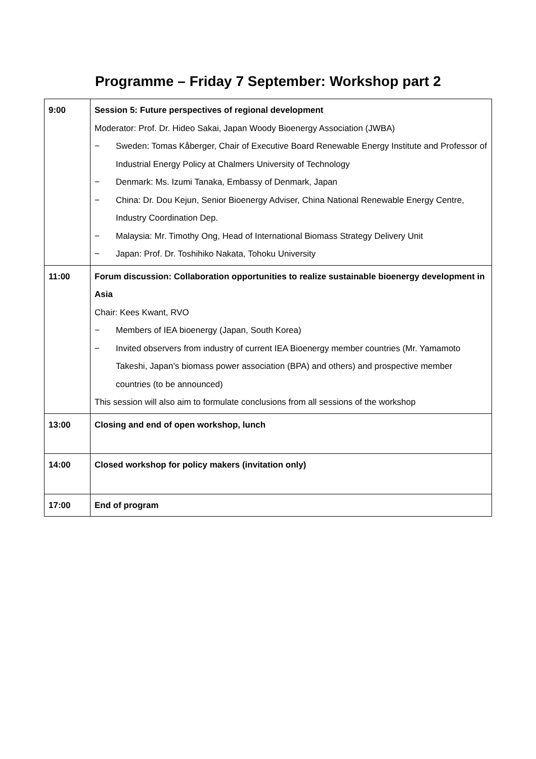Programme – Friday 7 September: Workshop part 2
| 9:00 | Session 5: Future perspectives of regional development Moderator: Prof. Dr. Hideo Sakai, Japan Woody Bioenergy Association (JWBA) − Sweden: Tomas Kåberger, Chair of Executive Board Renewable Energy Institute and Professor of Industrial Energy Policy at Chalmers University of Technology − Denmark: Ms. Izumi Tanaka, Embassy of Denmark, Japan − China: Dr. Dou Kejun, Senior Bioenergy Adviser, China National Renewable Energy Centre, Industry Coordination Dep. − Malaysia: Mr. Timothy Ong, Head of International Biomass Strategy Delivery Unit − Japan: Prof. Dr. Toshihiko Nakata, Tohoku University |
| 11:00 | Forum discussion: Collaboration opportunities to realize sustainable bioenergy development in Asia Chair: Kees Kwant, RVO − Members of IEA bioenergy (Japan, South Korea) − Invited observers from industry of current IEA Bioenergy member countries (Mr. Yamamoto Takeshi, Japan’s biomass power association (BPA) and others) and prospective member countries (to be announced) This session will also aim to formulate conclusions from all sessions of the workshop |
| 13:00 | Closing and end of open workshop, lunch |
| 14:00 | Closed workshop for policy makers (invitation only) |
| 17:00 | End of program |